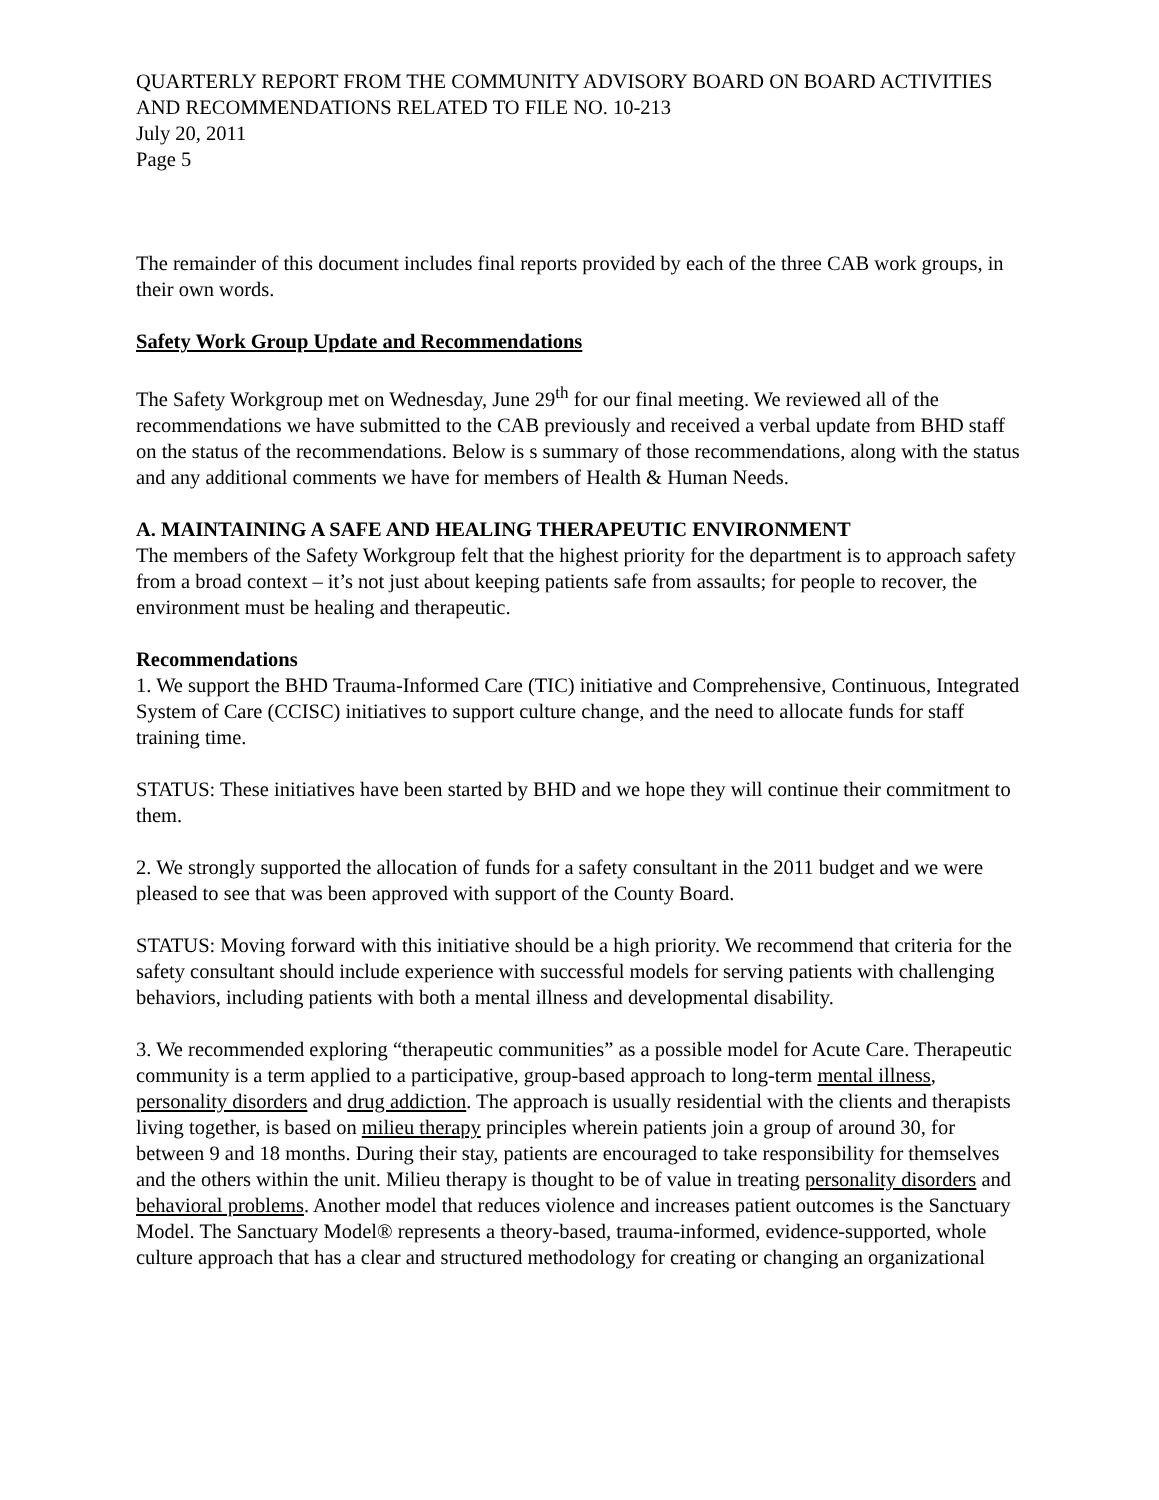QUARTERLY REPORT FROM THE COMMUNITY ADVISORY BOARD ON BOARD ACTIVITIES AND RECOMMENDATIONS RELATED TO FILE NO. 10-213
July 20, 2011
Page 5
The remainder of this document includes final reports provided by each of the three CAB work groups, in their own words.
Safety Work Group Update and Recommendations
The Safety Workgroup met on Wednesday, June 29<sup>th</sup> for our final meeting. We reviewed all of the recommendations we have submitted to the CAB previously and received a verbal update from BHD staff on the status of the recommendations. Below is s summary of those recommendations, along with the status and any additional comments we have for members of Health & Human Needs.
A. MAINTAINING A SAFE AND HEALING THERAPEUTIC ENVIRONMENT
The members of the Safety Workgroup felt that the highest priority for the department is to approach safety from a broad context – it’s not just about keeping patients safe from assaults; for people to recover, the environment must be healing and therapeutic.
Recommendations
1. We support the BHD Trauma-Informed Care (TIC) initiative and Comprehensive, Continuous, Integrated System of Care (CCISC) initiatives to support culture change, and the need to allocate funds for staff training time.
STATUS: These initiatives have been started by BHD and we hope they will continue their commitment to them.
2. We strongly supported the allocation of funds for a safety consultant in the 2011 budget and we were pleased to see that was been approved with support of the County Board.
STATUS: Moving forward with this initiative should be a high priority. We recommend that criteria for the safety consultant should include experience with successful models for serving patients with challenging behaviors, including patients with both a mental illness and developmental disability.
3. We recommended exploring “therapeutic communities” as a possible model for Acute Care. Therapeutic community is a term applied to a participative, group-based approach to long-term mental illness, personality disorders and drug addiction. The approach is usually residential with the clients and therapists living together, is based on milieu therapy principles wherein patients join a group of around 30, for between 9 and 18 months. During their stay, patients are encouraged to take responsibility for themselves and the others within the unit. Milieu therapy is thought to be of value in treating personality disorders and behavioral problems. Another model that reduces violence and increases patient outcomes is the Sanctuary Model. The Sanctuary Model® represents a theory-based, trauma-informed, evidence-supported, whole culture approach that has a clear and structured methodology for creating or changing an organizational